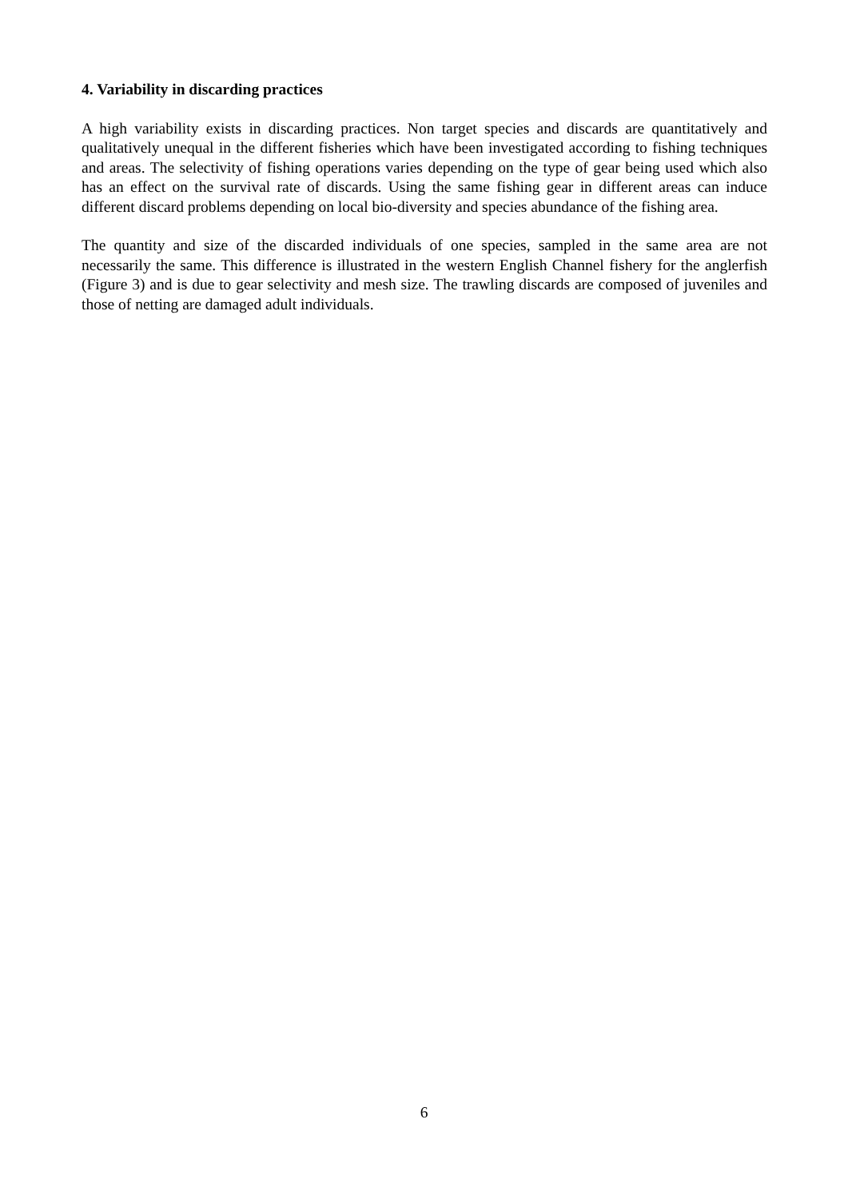4. Variability in discarding practices
A high variability exists in discarding practices. Non target species and discards are quantitatively and qualitatively unequal in the different fisheries which have been investigated according to fishing techniques and areas. The selectivity of fishing operations varies depending on the type of gear being used which also has an effect on the survival rate of discards. Using the same fishing gear in different areas can induce different discard problems depending on local bio-diversity and species abundance of the fishing area.
The quantity and size of the discarded individuals of one species, sampled in the same area are not necessarily the same. This difference is illustrated in the western English Channel fishery for the anglerfish (Figure 3) and is due to gear selectivity and mesh size. The trawling discards are composed of juveniles and those of netting are damaged adult individuals.
6